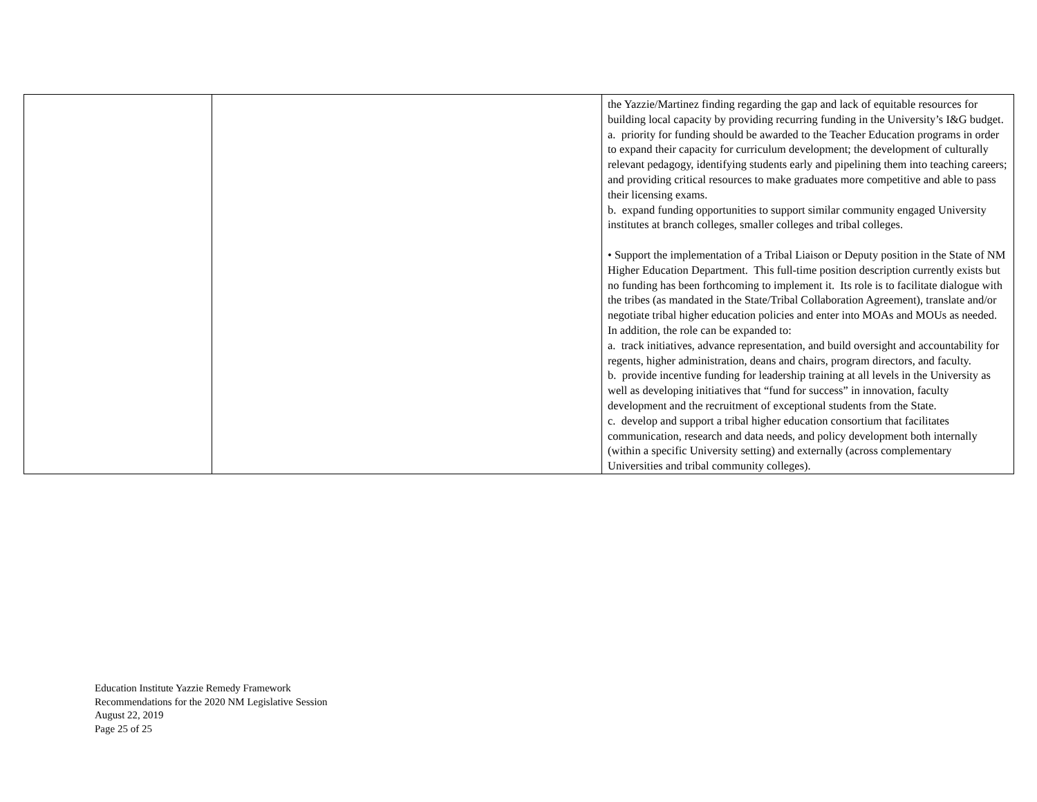| | | the Yazzie/Martinez finding regarding the gap and lack of equitable resources for building local capacity by providing recurring funding in the University’s I&G budget. a. priority for funding should be awarded to the Teacher Education programs in order to expand their capacity for curriculum development; the development of culturally relevant pedagogy, identifying students early and pipelining them into teaching careers; and providing critical resources to make graduates more competitive and able to pass their licensing exams. b. expand funding opportunities to support similar community engaged University institutes at branch colleges, smaller colleges and tribal colleges. • Support the implementation of a Tribal Liaison or Deputy position in the State of NM Higher Education Department. This full-time position description currently exists but no funding has been forthcoming to implement it. Its role is to facilitate dialogue with the tribes (as mandated in the State/Tribal Collaboration Agreement), translate and/or negotiate tribal higher education policies and enter into MOAs and MOUs as needed. In addition, the role can be expanded to: a. track initiatives, advance representation, and build oversight and accountability for regents, higher administration, deans and chairs, program directors, and faculty. b. provide incentive funding for leadership training at all levels in the University as well as developing initiatives that “fund for success” in innovation, faculty development and the recruitment of exceptional students from the State. c. develop and support a tribal higher education consortium that facilitates communication, research and data needs, and policy development both internally (within a specific University setting) and externally (across complementary Universities and tribal community colleges). |
Education Institute Yazzie Remedy Framework
Recommendations for the 2020 NM Legislative Session
August 22, 2019
Page 25 of 25